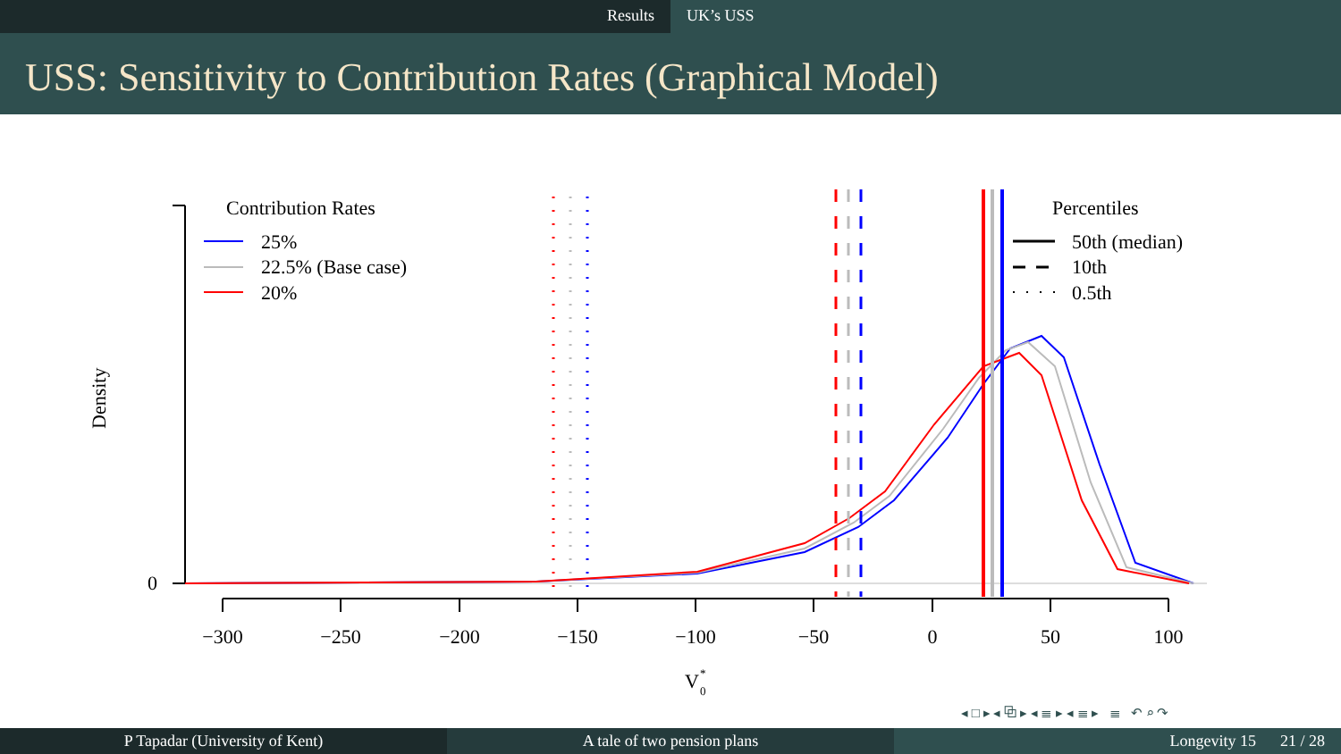Results UK’s USS
USS: Sensitivity to Contribution Rates (Graphical Model)
0
Density
−300
−250
−200
−150
−100
−50
0
50
100
V
*
0
Contribution Rates
25%
22.5% (Base case)
20%
Percentiles
50th (median)
10th
0.5th
◂ □ ▸ ◂ ⧉ ▸ ◂ ≣ ▸ ◂ ≣ ▸ ≣ ↶ ⌕ ↷
P Tapadar (University of Kent) A tale of two pension plans Longevity 15 21 / 28